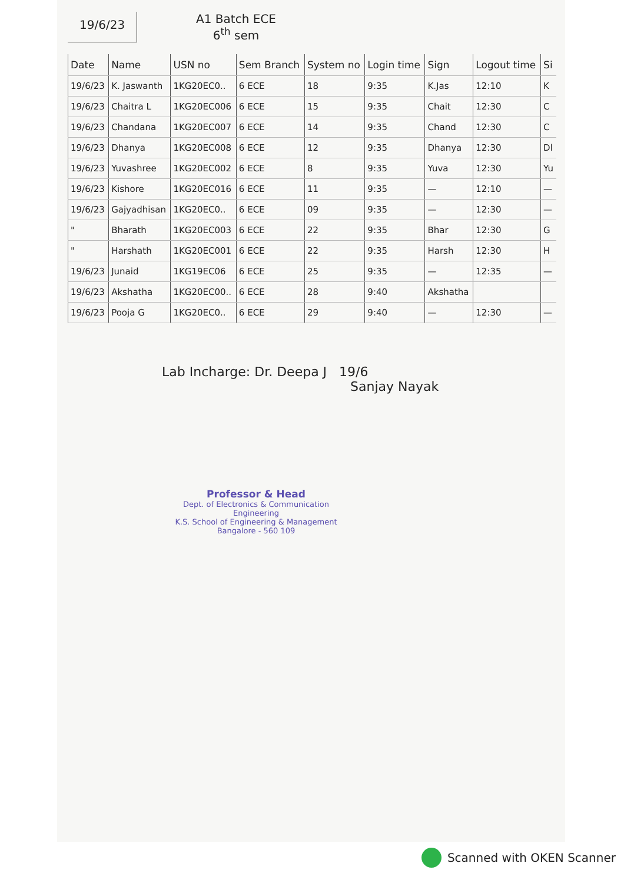19/6/23
A1 Batch ECE
6<sup>th</sup> sem
| Date | Name | USN no | Sem Branch | System no | Login time | Sign | Logout time | Si |
| --- | --- | --- | --- | --- | --- | --- | --- | --- |
| 19/6/23 | K. Jaswanth | 1KG20EC0.. | 6 ECE | 18 | 9:35 | K.Jas | 12:10 | K |
| 19/6/23 | Chaitra L | 1KG20EC006 | 6 ECE | 15 | 9:35 | Chait | 12:30 | C |
| 19/6/23 | Chandana | 1KG20EC007 | 6 ECE | 14 | 9:35 | Chand | 12:30 | C |
| 19/6/23 | Dhanya | 1KG20EC008 | 6 ECE | 12 | 9:35 | Dhanya | 12:30 | Dl |
| 19/6/23 | Yuvashree | 1KG20EC002 | 6 ECE | 8 | 9:35 | Yuva | 12:30 | Yu |
| 19/6/23 | Kishore | 1KG20EC016 | 6 ECE | 11 | 9:35 | — | 12:10 | — |
| 19/6/23 | Gajyadhisan | 1KG20EC0.. | 6 ECE | 09 | 9:35 | — | 12:30 | — |
| " | Bharath | 1KG20EC003 | 6 ECE | 22 | 9:35 | Bhar | 12:30 | G |
| " | Harshath | 1KG20EC001 | 6 ECE | 22 | 9:35 | Harsh | 12:30 | H |
| 19/6/23 | Junaid | 1KG19EC06 | 6 ECE | 25 | 9:35 | — | 12:35 | — |
| 19/6/23 | Akshatha | 1KG20EC00.. | 6 ECE | 28 | 9:40 | Akshatha | | |
| 19/6/23 | Pooja G | 1KG20EC0.. | 6 ECE | 29 | 9:40 | — | 12:30 | — |
Lab Incharge: Dr. Deepa J 19/6
Sanjay Nayak
Professor & Head
Dept. of Electronics & Communication Engineering
K.S. School of Engineering & Management
Bangalore - 560 109
Scanned with OKEN Scanner